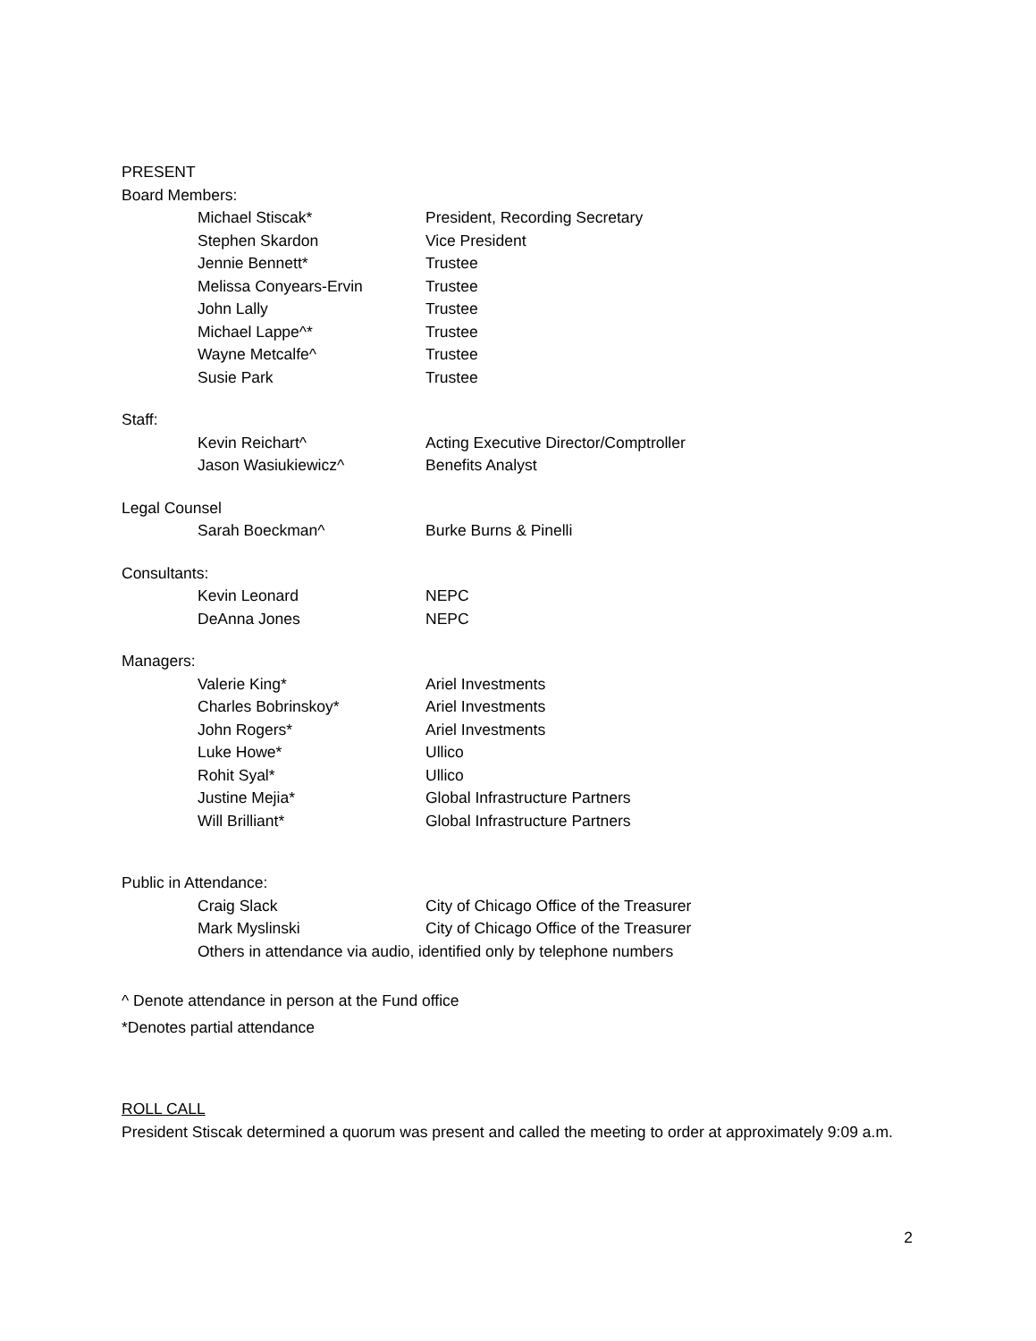PRESENT
Board Members:
Michael Stiscak* President, Recording Secretary
Stephen Skardon Vice President
Jennie Bennett* Trustee
Melissa Conyears-Ervin Trustee
John Lally Trustee
Michael Lappe^* Trustee
Wayne Metcalfe^ Trustee
Susie Park Trustee
Staff:
Kevin Reichart^ Acting Executive Director/Comptroller
Jason Wasiukiewicz^ Benefits Analyst
Legal Counsel
Sarah Boeckman^ Burke Burns & Pinelli
Consultants:
Kevin Leonard NEPC
DeAnna Jones NEPC
Managers:
Valerie King* Ariel Investments
Charles Bobrinskoy* Ariel Investments
John Rogers* Ariel Investments
Luke Howe* Ullico
Rohit Syal* Ullico
Justine Mejia* Global Infrastructure Partners
Will Brilliant* Global Infrastructure Partners
Public in Attendance:
Craig Slack City of Chicago Office of the Treasurer
Mark Myslinski City of Chicago Office of the Treasurer
Others in attendance via audio, identified only by telephone numbers
^ Denote attendance in person at the Fund office
*Denotes partial attendance
ROLL CALL
President Stiscak determined a quorum was present and called the meeting to order at approximately 9:09 a.m.
2